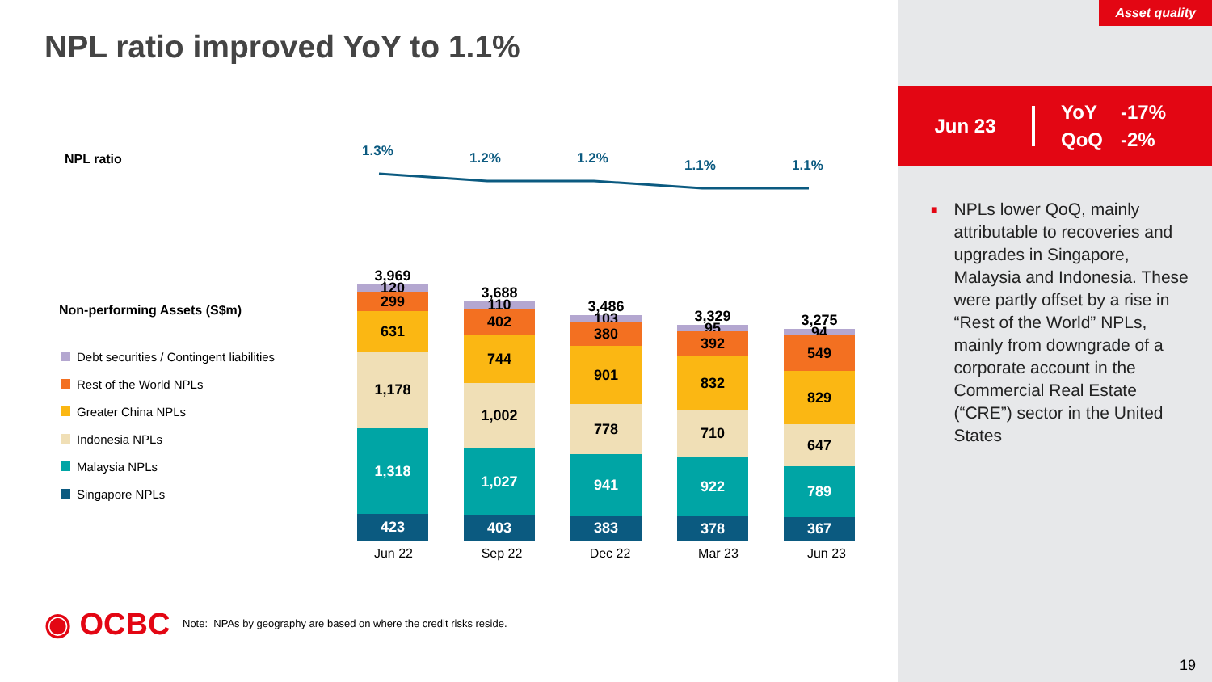NPL ratio improved YoY to 1.1%
NPL ratio
1.3%
1.2%
1.2%
1.1%
1.1%
Non-performing Assets (S$m)
Debt securities / Contingent liabilities
Rest of the World NPLs
Greater China NPLs
Indonesia NPLs
Malaysia NPLs
Singapore NPLs
3,969
120
299
631
1,178
1,318
423
3,688
110
402
744
1,002
1,027
403
3,486
103
380
901
778
941
383
3,329
95
392
832
710
922
378
3,275
94
549
829
647
789
367
Jun 22 Sep 22 Dec 22 Mar 23 Jun 23
◉ OCBC
Note: NPAs by geography are based on where the credit risks reside.
Asset quality
Jun 23
| YoY | -17% |
| QoQ | -2% |
■
NPLs lower QoQ, mainly attributable to recoveries and upgrades in Singapore, Malaysia and Indonesia. These were partly offset by a rise in “Rest of the World” NPLs, mainly from downgrade of a corporate account in the Commercial Real Estate (“CRE”) sector in the United States
19